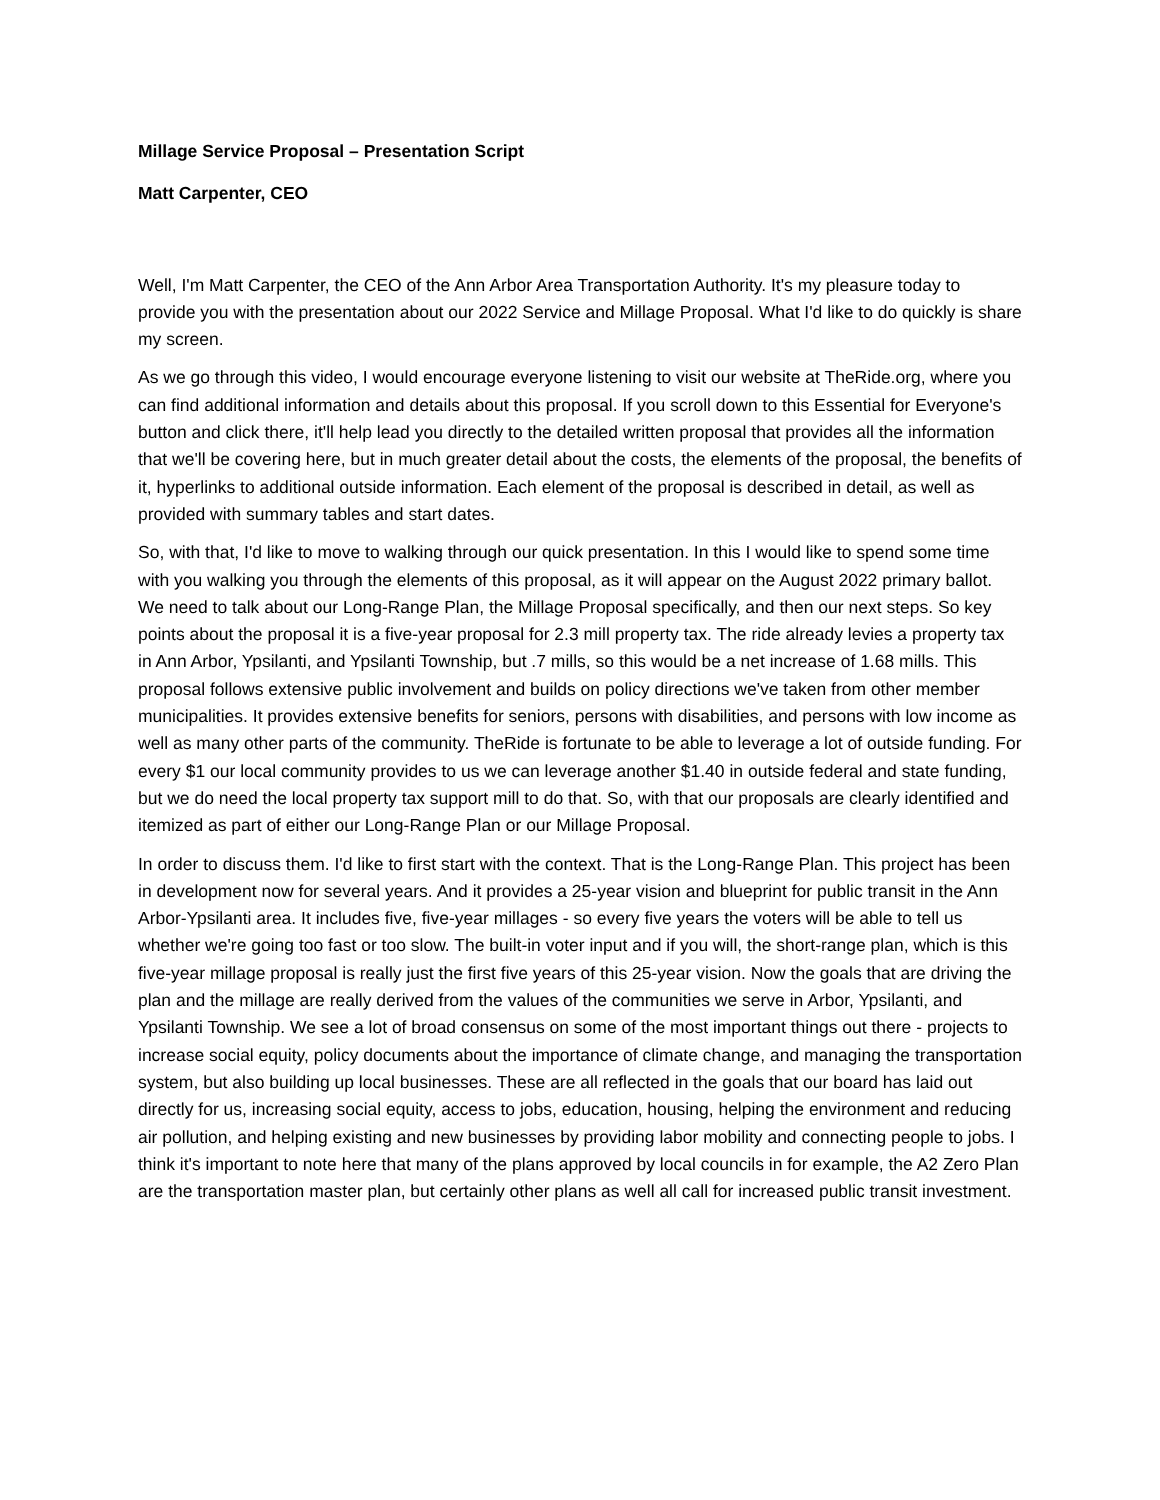Millage Service Proposal – Presentation Script
Matt Carpenter, CEO
Well, I'm Matt Carpenter, the CEO of the Ann Arbor Area Transportation Authority. It's my pleasure today to provide you with the presentation about our 2022 Service and Millage Proposal. What I'd like to do quickly is share my screen.
As we go through this video, I would encourage everyone listening to visit our website at TheRide.org, where you can find additional information and details about this proposal. If you scroll down to this Essential for Everyone's button and click there, it'll help lead you directly to the detailed written proposal that provides all the information that we'll be covering here, but in much greater detail about the costs, the elements of the proposal, the benefits of it, hyperlinks to additional outside information. Each element of the proposal is described in detail, as well as provided with summary tables and start dates.
So, with that, I'd like to move to walking through our quick presentation. In this I would like to spend some time with you walking you through the elements of this proposal, as it will appear on the August 2022 primary ballot. We need to talk about our Long-Range Plan, the Millage Proposal specifically, and then our next steps. So key points about the proposal it is a five-year proposal for 2.3 mill property tax. The ride already levies a property tax in Ann Arbor, Ypsilanti, and Ypsilanti Township, but .7 mills, so this would be a net increase of 1.68 mills. This proposal follows extensive public involvement and builds on policy directions we've taken from other member municipalities. It provides extensive benefits for seniors, persons with disabilities, and persons with low income as well as many other parts of the community. TheRide is fortunate to be able to leverage a lot of outside funding. For every $1 our local community provides to us we can leverage another $1.40 in outside federal and state funding, but we do need the local property tax support mill to do that. So, with that our proposals are clearly identified and itemized as part of either our Long-Range Plan or our Millage Proposal.
In order to discuss them. I'd like to first start with the context. That is the Long-Range Plan. This project has been in development now for several years. And it provides a 25-year vision and blueprint for public transit in the Ann Arbor-Ypsilanti area. It includes five, five-year millages - so every five years the voters will be able to tell us whether we're going too fast or too slow. The built-in voter input and if you will, the short-range plan, which is this five-year millage proposal is really just the first five years of this 25-year vision. Now the goals that are driving the plan and the millage are really derived from the values of the communities we serve in Arbor, Ypsilanti, and Ypsilanti Township. We see a lot of broad consensus on some of the most important things out there - projects to increase social equity, policy documents about the importance of climate change, and managing the transportation system, but also building up local businesses. These are all reflected in the goals that our board has laid out directly for us, increasing social equity, access to jobs, education, housing, helping the environment and reducing air pollution, and helping existing and new businesses by providing labor mobility and connecting people to jobs. I think it's important to note here that many of the plans approved by local councils in for example, the A2 Zero Plan are the transportation master plan, but certainly other plans as well all call for increased public transit investment.